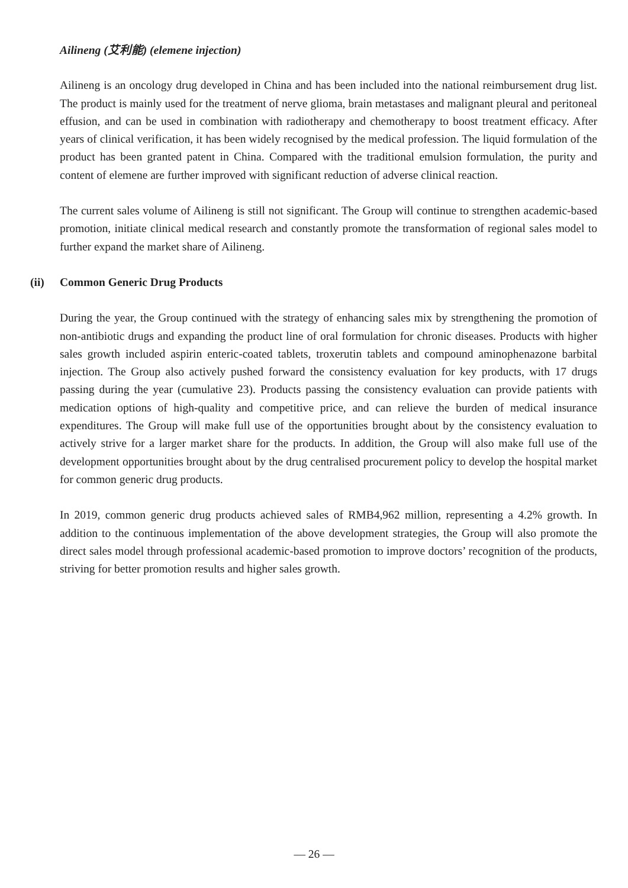Ailineng (艾利能) (elemene injection)
Ailineng is an oncology drug developed in China and has been included into the national reimbursement drug list. The product is mainly used for the treatment of nerve glioma, brain metastases and malignant pleural and peritoneal effusion, and can be used in combination with radiotherapy and chemotherapy to boost treatment efficacy. After years of clinical verification, it has been widely recognised by the medical profession. The liquid formulation of the product has been granted patent in China. Compared with the traditional emulsion formulation, the purity and content of elemene are further improved with significant reduction of adverse clinical reaction.
The current sales volume of Ailineng is still not significant. The Group will continue to strengthen academic-based promotion, initiate clinical medical research and constantly promote the transformation of regional sales model to further expand the market share of Ailineng.
(ii) Common Generic Drug Products
During the year, the Group continued with the strategy of enhancing sales mix by strengthening the promotion of non-antibiotic drugs and expanding the product line of oral formulation for chronic diseases. Products with higher sales growth included aspirin enteric-coated tablets, troxerutin tablets and compound aminophenazone barbital injection. The Group also actively pushed forward the consistency evaluation for key products, with 17 drugs passing during the year (cumulative 23). Products passing the consistency evaluation can provide patients with medication options of high-quality and competitive price, and can relieve the burden of medical insurance expenditures. The Group will make full use of the opportunities brought about by the consistency evaluation to actively strive for a larger market share for the products. In addition, the Group will also make full use of the development opportunities brought about by the drug centralised procurement policy to develop the hospital market for common generic drug products.
In 2019, common generic drug products achieved sales of RMB4,962 million, representing a 4.2% growth. In addition to the continuous implementation of the above development strategies, the Group will also promote the direct sales model through professional academic-based promotion to improve doctors’ recognition of the products, striving for better promotion results and higher sales growth.
— 26 —